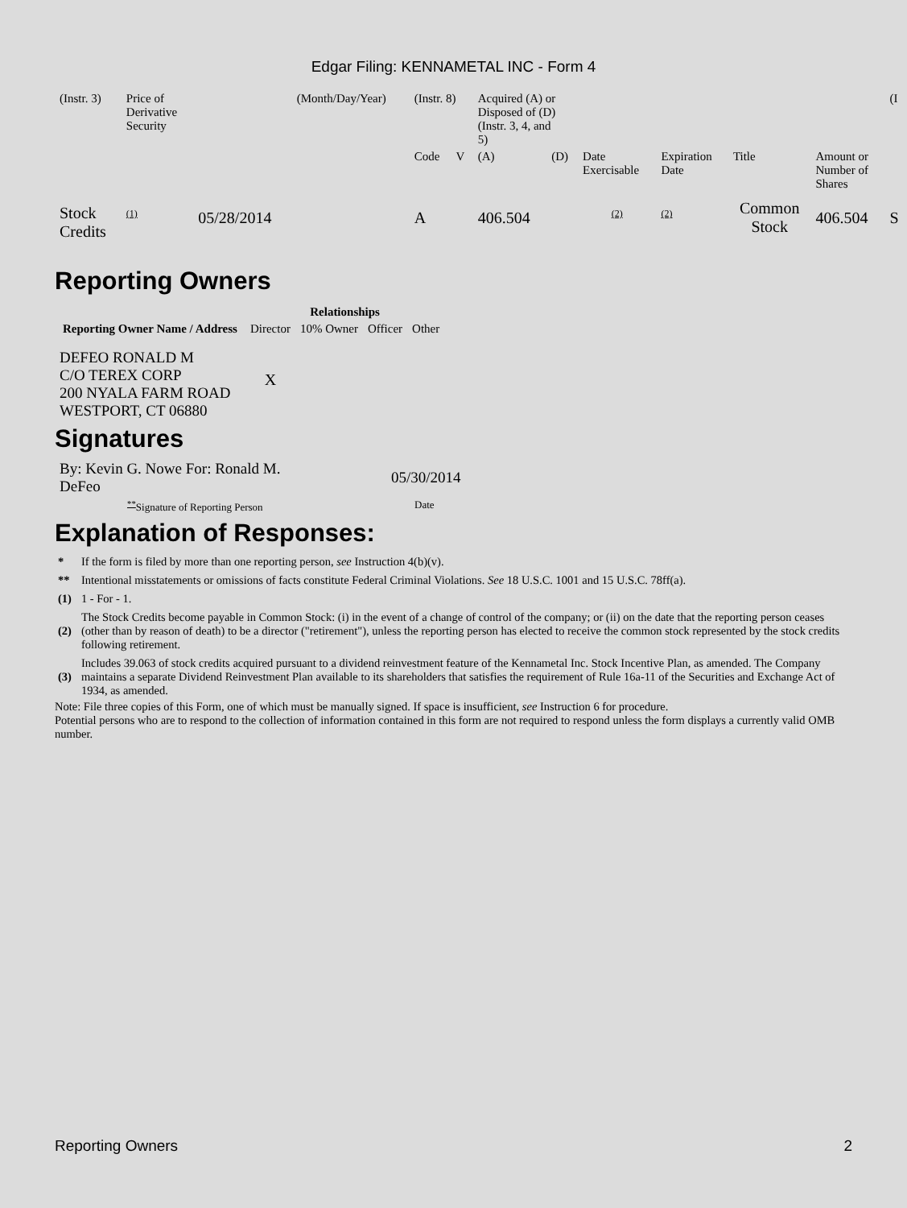Edgar Filing: KENNAMETAL INC - Form 4
| (Instr. 3) | Price of Derivative Security | | (Month/Day/Year) | (Instr. 8) | | Acquired (A) or Disposed of (D) (Instr. 3, 4, and 5) | | | | | | (I |
| | | | | Code | V | (A) | (D) | Date Exercisable | Expiration Date | Title | Amount or Number of Shares | |
| Stock Credits | <sup>(1)</sup> | 05/28/2014 | | A | | 406.504 | | <sup>(2)</sup> | <sup>(2)</sup> | Common Stock | 406.504 | S |
Reporting Owners
| Reporting Owner Name / Address | Relationships | | | |
| --- | --- | --- | --- | --- |
| | Director | 10% Owner | Officer | Other |
| DEFEO RONALD M C/O TEREX CORP 200 NYALA FARM ROAD WESTPORT, CT 06880 | X | | | |
Signatures
| By: Kevin G. Nowe For: Ronald M. DeFeo | 05/30/2014 |
| <sup>**</sup> Signature of Reporting Person | Date |
Explanation of Responses:
| * | If the form is filed by more than one reporting person, see Instruction 4(b)(v). |
| ** | Intentional misstatements or omissions of facts constitute Federal Criminal Violations. See 18 U.S.C. 1001 and 15 U.S.C. 78ff(a). |
| (1) | 1 - For - 1. |
| (2) | The Stock Credits become payable in Common Stock: (i) in the event of a change of control of the company; or (ii) on the date that the reporting person ceases (other than by reason of death) to be a director ("retirement"), unless the reporting person has elected to receive the common stock represented by the stock credits following retirement. |
| (3) | Includes 39.063 of stock credits acquired pursuant to a dividend reinvestment feature of the Kennametal Inc. Stock Incentive Plan, as amended. The Company maintains a separate Dividend Reinvestment Plan available to its shareholders that satisfies the requirement of Rule 16a-11 of the Securities and Exchange Act of 1934, as amended. |
Note: File three copies of this Form, one of which must be manually signed. If space is insufficient, see Instruction 6 for procedure.
Potential persons who are to respond to the collection of information contained in this form are not required to respond unless the form displays a currently valid OMB number.
Reporting Owners 2